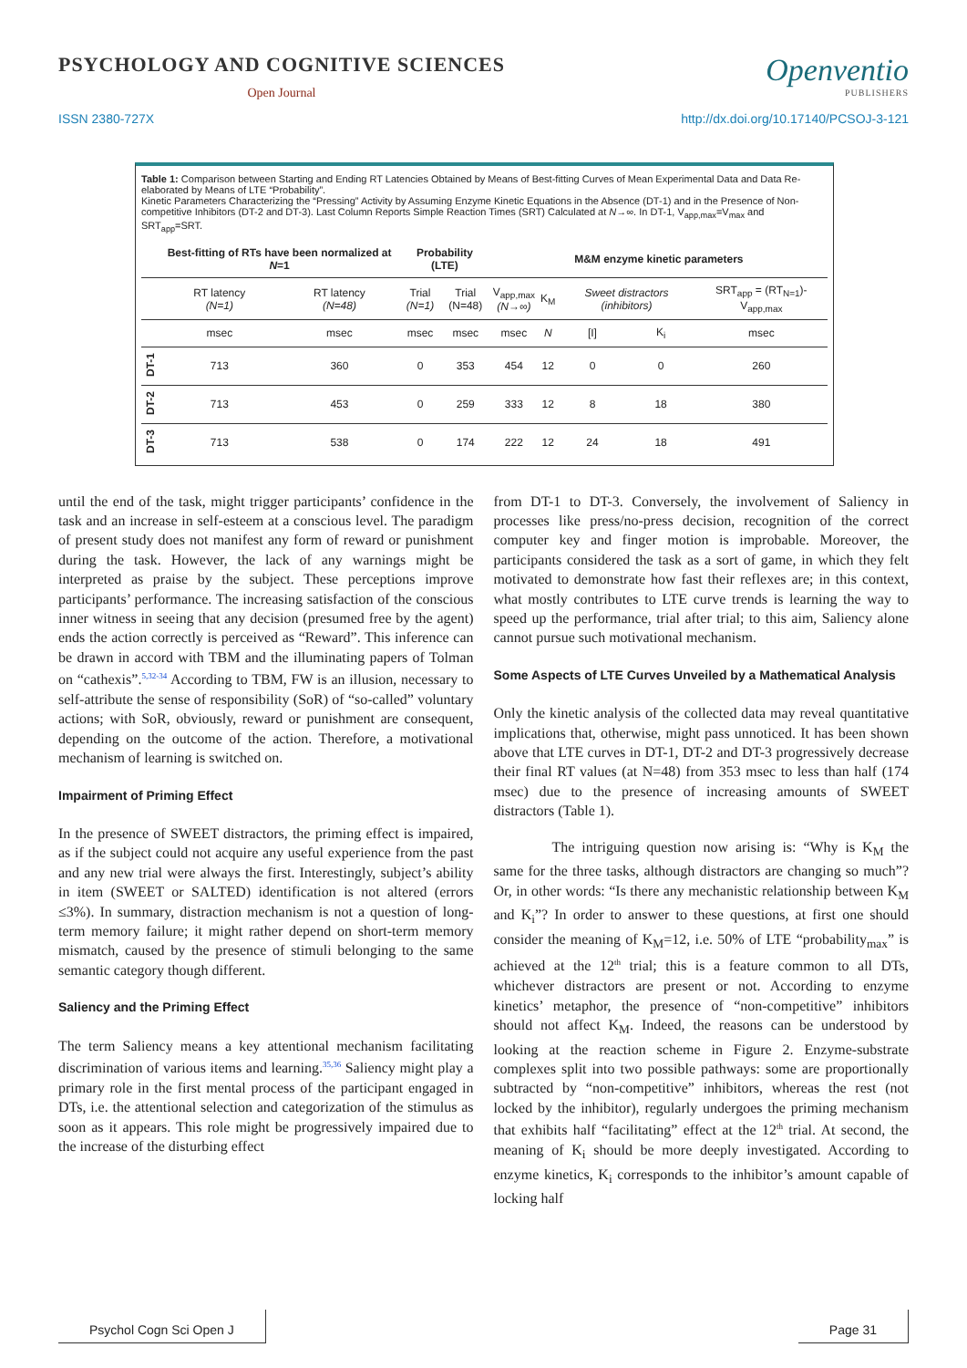PSYCHOLOGY AND COGNITIVE SCIENCES
Open Journal
Openventio
PUBLISHERS
ISSN 2380-727X http://dx.doi.org/10.17140/PCSOJ-3-121
Table 1: Comparison between Starting and Ending RT Latencies Obtained by Means of Best-fitting Curves of Mean Experimental Data and Data Re-elaborated by Means of LTE “Probability”.
Kinetic Parameters Characterizing the “Pressing” Activity by Assuming Enzyme Kinetic Equations in the Absence (DT-1) and in the Presence of Non-competitive Inhibitors (DT-2 and DT-3). Last Column Reports Simple Reaction Times (SRT) Calculated at N→∞. In DT-1, V<sub>app,max</sub>=V<sub>max</sub> and SRT<sub>app</sub>=SRT.
| | Best-fitting of RTs have been normalized at N =1 | | Probability (LTE) | | M&M enzyme kinetic parameters | | | | |
| --- | --- | --- | --- | --- | --- | --- | --- | --- | --- |
| | RT latency (N=1) | RT latency (N=48) | Trial (N=1) | Trial (N=48) | V<sub>app,max</sub> (N→∞) | K<sub>M</sub> | Sweet distractors (inhibitors) | | SRT<sub>app</sub> = (RT<sub>N=1</sub>)-V<sub>app,max</sub> |
| | msec | msec | msec | msec | msec | N | [I] | K<sub>i</sub> | msec |
| DT-1 | 713 | 360 | 0 | 353 | 454 | 12 | 0 | 0 | 260 |
| DT-2 | 713 | 453 | 0 | 259 | 333 | 12 | 8 | 18 | 380 |
| DT-3 | 713 | 538 | 0 | 174 | 222 | 12 | 24 | 18 | 491 |
until the end of the task, might trigger participants’ confidence in the task and an increase in self-esteem at a conscious level. The paradigm of present study does not manifest any form of reward or punishment during the task. However, the lack of any warnings might be interpreted as praise by the subject. These perceptions improve participants’ performance. The increasing satisfaction of the conscious inner witness in seeing that any decision (presumed free by the agent) ends the action correctly is perceived as “Reward”. This inference can be drawn in accord with TBM and the illuminating papers of Tolman on “cathexis”.<sup>5,32-34</sup> According to TBM, FW is an illusion, necessary to self-attribute the sense of responsibility (SoR) of “so-called” voluntary actions; with SoR, obviously, reward or punishment are consequent, depending on the outcome of the action. Therefore, a motivational mechanism of learning is switched on.
Impairment of Priming Effect
In the presence of SWEET distractors, the priming effect is impaired, as if the subject could not acquire any useful experience from the past and any new trial were always the first. Interestingly, subject’s ability in item (SWEET or SALTED) identification is not altered (errors ≤3%). In summary, distraction mechanism is not a question of long-term memory failure; it might rather depend on short-term memory mismatch, caused by the presence of stimuli belonging to the same semantic category though different.
Saliency and the Priming Effect
The term Saliency means a key attentional mechanism facilitating discrimination of various items and learning.<sup>35,36</sup> Saliency might play a primary role in the first mental process of the participant engaged in DTs, i.e. the attentional selection and categorization of the stimulus as soon as it appears. This role might be progressively impaired due to the increase of the disturbing effect
from DT-1 to DT-3. Conversely, the involvement of Saliency in processes like press/no-press decision, recognition of the correct computer key and finger motion is improbable. Moreover, the participants considered the task as a sort of game, in which they felt motivated to demonstrate how fast their reflexes are; in this context, what mostly contributes to LTE curve trends is learning the way to speed up the performance, trial after trial; to this aim, Saliency alone cannot pursue such motivational mechanism.
Some Aspects of LTE Curves Unveiled by a Mathematical Analysis
Only the kinetic analysis of the collected data may reveal quantitative implications that, otherwise, might pass unnoticed. It has been shown above that LTE curves in DT-1, DT-2 and DT-3 progressively decrease their final RT values (at N=48) from 353 msec to less than half (174 msec) due to the presence of increasing amounts of SWEET distractors (Table 1).
The intriguing question now arising is: “Why is K<sub>M</sub> the same for the three tasks, although distractors are changing so much”? Or, in other words: “Is there any mechanistic relationship between K<sub>M</sub> and K<sub>i</sub>”? In order to answer to these questions, at first one should consider the meaning of K<sub>M</sub>=12, i.e. 50% of LTE “probability<sub>max</sub>” is achieved at the 12<sup>th</sup> trial; this is a feature common to all DTs, whichever distractors are present or not. According to enzyme kinetics’ metaphor, the presence of “non-competitive” inhibitors should not affect K<sub>M</sub>. Indeed, the reasons can be understood by looking at the reaction scheme in Figure 2. Enzyme-substrate complexes split into two possible pathways: some are proportionally subtracted by “non-competitive” inhibitors, whereas the rest (not locked by the inhibitor), regularly undergoes the priming mechanism that exhibits half “facilitating” effect at the 12<sup>th</sup> trial. At second, the meaning of K<sub>i</sub> should be more deeply investigated. According to enzyme kinetics, K<sub>i</sub> corresponds to the inhibitor’s amount capable of locking half
Psychol Cogn Sci Open J Page 31